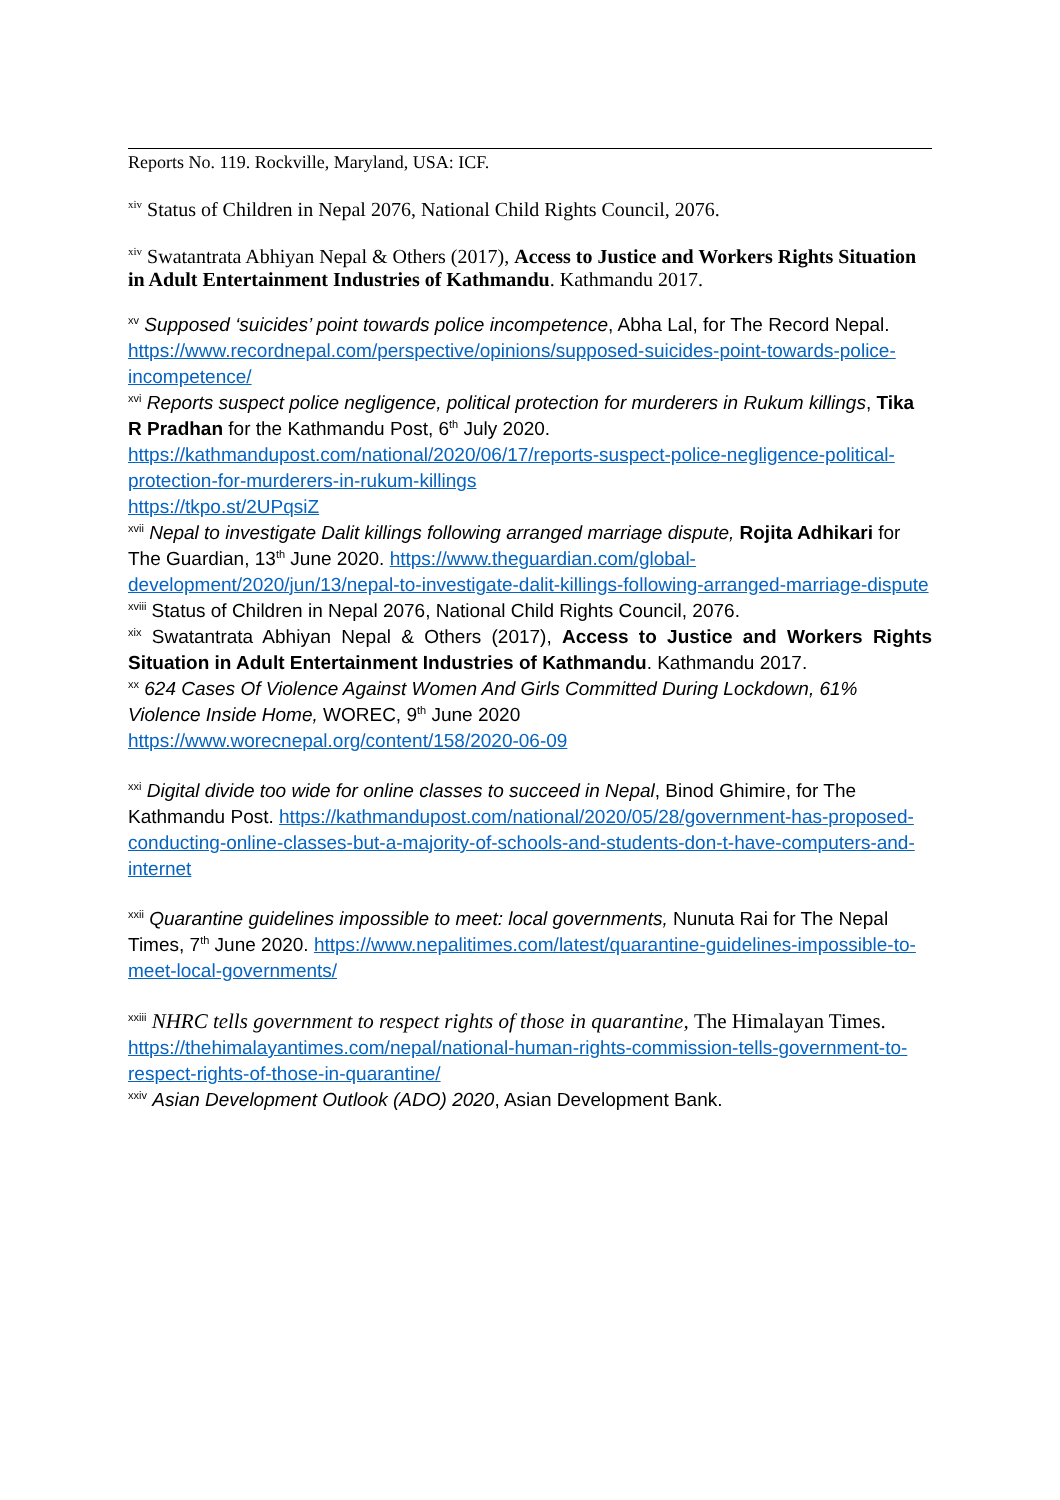Reports No. 119. Rockville, Maryland, USA: ICF.
<sup>xiv</sup> Status of Children in Nepal 2076, National Child Rights Council, 2076.
<sup>xiv</sup> Swatantrata Abhiyan Nepal & Others (2017), Access to Justice and Workers Rights Situation in Adult Entertainment Industries of Kathmandu. Kathmandu 2017.
<sup>xv</sup> Supposed ‘suicides’ point towards police incompetence, Abha Lal, for The Record Nepal. https://www.recordnepal.com/perspective/opinions/supposed-suicides-point-towards-police-incompetence/
<sup>xvi</sup> Reports suspect police negligence, political protection for murderers in Rukum killings, Tika R Pradhan for the Kathmandu Post, 6<sup>th</sup> July 2020.
https://kathmandupost.com/national/2020/06/17/reports-suspect-police-negligence-political-protection-for-murderers-in-rukum-killings
https://tkpo.st/2UPqsiZ
<sup>xvii</sup> Nepal to investigate Dalit killings following arranged marriage dispute, Rojita Adhikari for The Guardian, 13<sup>th</sup> June 2020. https://www.theguardian.com/global-development/2020/jun/13/nepal-to-investigate-dalit-killings-following-arranged-marriage-dispute
<sup>xviii</sup> Status of Children in Nepal 2076, National Child Rights Council, 2076.
<sup>xix</sup> Swatantrata Abhiyan Nepal & Others (2017), Access to Justice and Workers Rights Situation in Adult Entertainment Industries of Kathmandu. Kathmandu 2017.
<sup>xx</sup> 624 Cases Of Violence Against Women And Girls Committed During Lockdown, 61% Violence Inside Home, WOREC, 9<sup>th</sup> June 2020
https://www.worecnepal.org/content/158/2020-06-09
<sup>xxi</sup> Digital divide too wide for online classes to succeed in Nepal, Binod Ghimire, for The Kathmandu Post. https://kathmandupost.com/national/2020/05/28/government-has-proposed-conducting-online-classes-but-a-majority-of-schools-and-students-don-t-have-computers-and-internet
<sup>xxii</sup> Quarantine guidelines impossible to meet: local governments, Nunuta Rai for The Nepal Times, 7<sup>th</sup> June 2020. https://www.nepalitimes.com/latest/quarantine-guidelines-impossible-to-meet-local-governments/
<sup>xxiii</sup> NHRC tells government to respect rights of those in quarantine, The Himalayan Times. https://thehimalayantimes.com/nepal/national-human-rights-commission-tells-government-to-respect-rights-of-those-in-quarantine/
<sup>xxiv</sup> Asian Development Outlook (ADO) 2020, Asian Development Bank.